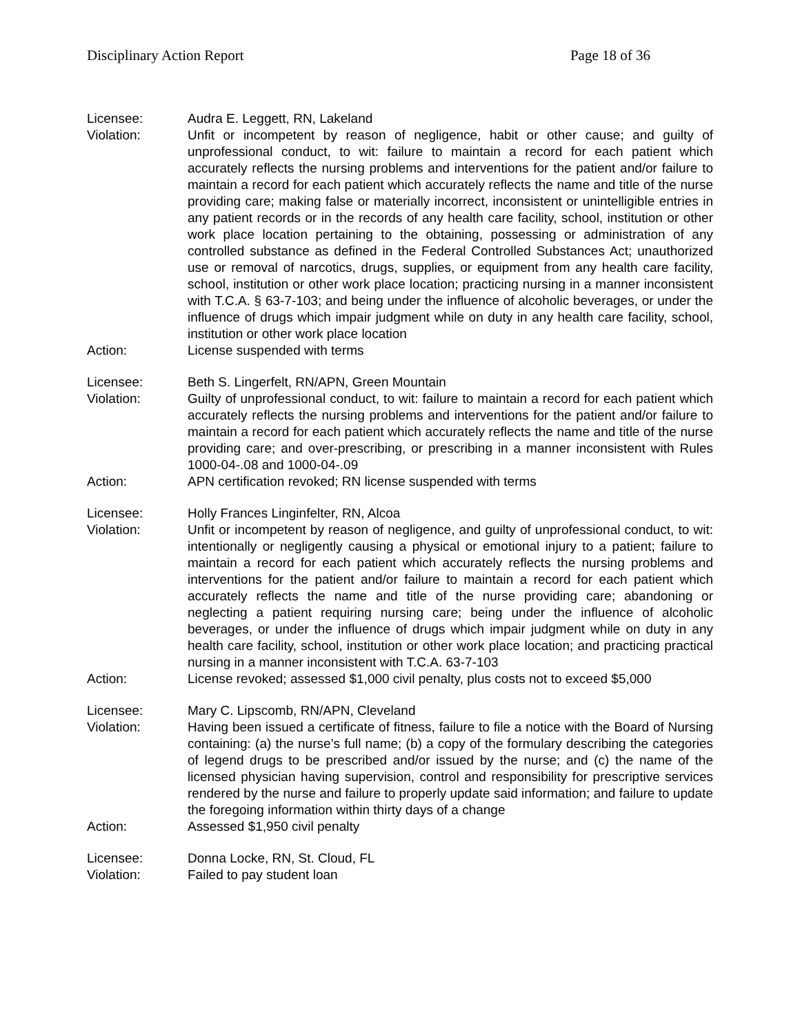Disciplinary Action Report Page 18 of 36
Licensee: Audra E. Leggett, RN, Lakeland
Violation: Unfit or incompetent by reason of negligence, habit or other cause; and guilty of unprofessional conduct, to wit: failure to maintain a record for each patient which accurately reflects the nursing problems and interventions for the patient and/or failure to maintain a record for each patient which accurately reflects the name and title of the nurse providing care; making false or materially incorrect, inconsistent or unintelligible entries in any patient records or in the records of any health care facility, school, institution or other work place location pertaining to the obtaining, possessing or administration of any controlled substance as defined in the Federal Controlled Substances Act; unauthorized use or removal of narcotics, drugs, supplies, or equipment from any health care facility, school, institution or other work place location; practicing nursing in a manner inconsistent with T.C.A. § 63-7-103; and being under the influence of alcoholic beverages, or under the influence of drugs which impair judgment while on duty in any health care facility, school, institution or other work place location
Action: License suspended with terms
Licensee: Beth S. Lingerfelt, RN/APN, Green Mountain
Violation: Guilty of unprofessional conduct, to wit: failure to maintain a record for each patient which accurately reflects the nursing problems and interventions for the patient and/or failure to maintain a record for each patient which accurately reflects the name and title of the nurse providing care; and over-prescribing, or prescribing in a manner inconsistent with Rules 1000-04-.08 and 1000-04-.09
Action: APN certification revoked; RN license suspended with terms
Licensee: Holly Frances Linginfelter, RN, Alcoa
Violation: Unfit or incompetent by reason of negligence, and guilty of unprofessional conduct, to wit: intentionally or negligently causing a physical or emotional injury to a patient; failure to maintain a record for each patient which accurately reflects the nursing problems and interventions for the patient and/or failure to maintain a record for each patient which accurately reflects the name and title of the nurse providing care; abandoning or neglecting a patient requiring nursing care; being under the influence of alcoholic beverages, or under the influence of drugs which impair judgment while on duty in any health care facility, school, institution or other work place location; and practicing practical nursing in a manner inconsistent with T.C.A. 63-7-103
Action: License revoked; assessed $1,000 civil penalty, plus costs not to exceed $5,000
Licensee: Mary C. Lipscomb, RN/APN, Cleveland
Violation: Having been issued a certificate of fitness, failure to file a notice with the Board of Nursing containing: (a) the nurse’s full name; (b) a copy of the formulary describing the categories of legend drugs to be prescribed and/or issued by the nurse; and (c) the name of the licensed physician having supervision, control and responsibility for prescriptive services rendered by the nurse and failure to properly update said information; and failure to update the foregoing information within thirty days of a change
Action: Assessed $1,950 civil penalty
Licensee: Donna Locke, RN, St. Cloud, FL
Violation: Failed to pay student loan